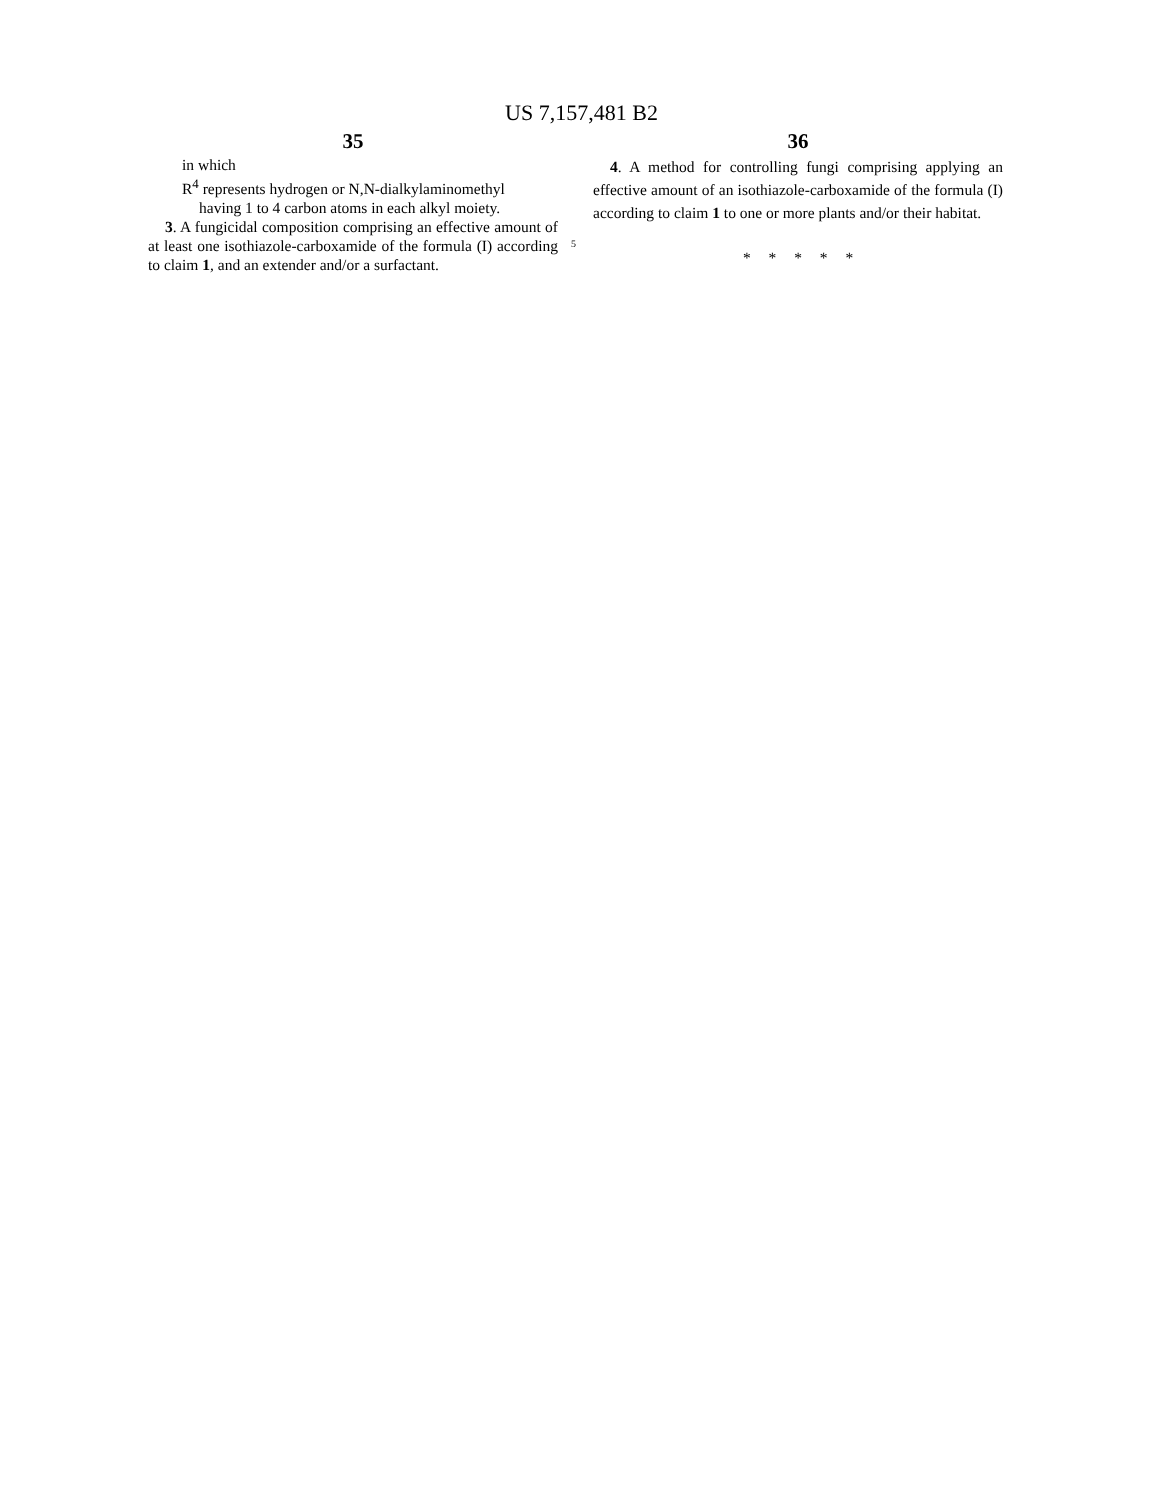US 7,157,481 B2
35
in which
R<sup>4</sup> represents hydrogen or N,N-dialkylaminomethyl
having 1 to 4 carbon atoms in each alkyl moiety.
3. A fungicidal composition comprising an effective amount of at least one isothiazole-carboxamide of the formula (I) according to claim 1, and an extender and/or a surfactant.
36
4. A method for controlling fungi comprising applying an effective amount of an isothiazole-carboxamide of the formula (I) according to claim 1 to one or more plants and/or their habitat.
* * * * *
5